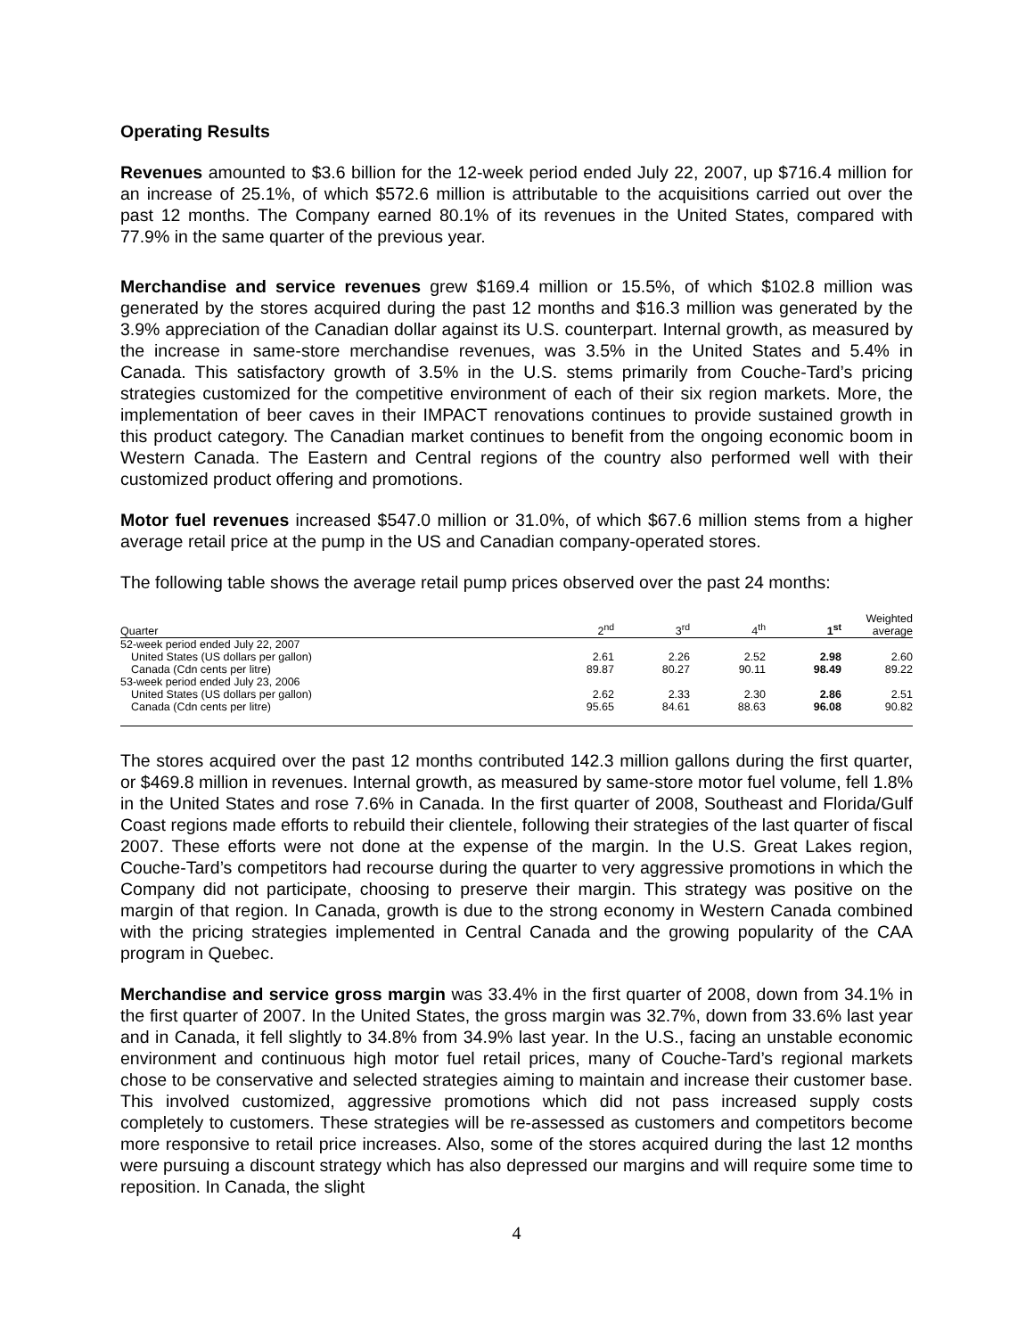Operating Results
Revenues amounted to $3.6 billion for the 12-week period ended July 22, 2007, up $716.4 million for an increase of 25.1%, of which $572.6 million is attributable to the acquisitions carried out over the past 12 months. The Company earned 80.1% of its revenues in the United States, compared with 77.9% in the same quarter of the previous year.
Merchandise and service revenues grew $169.4 million or 15.5%, of which $102.8 million was generated by the stores acquired during the past 12 months and $16.3 million was generated by the 3.9% appreciation of the Canadian dollar against its U.S. counterpart. Internal growth, as measured by the increase in same-store merchandise revenues, was 3.5% in the United States and 5.4% in Canada. This satisfactory growth of 3.5% in the U.S. stems primarily from Couche-Tard’s pricing strategies customized for the competitive environment of each of their six region markets. More, the implementation of beer caves in their IMPACT renovations continues to provide sustained growth in this product category. The Canadian market continues to benefit from the ongoing economic boom in Western Canada. The Eastern and Central regions of the country also performed well with their customized product offering and promotions.
Motor fuel revenues increased $547.0 million or 31.0%, of which $67.6 million stems from a higher average retail price at the pump in the US and Canadian company-operated stores.
The following table shows the average retail pump prices observed over the past 24 months:
| Quarter | 2<sup>nd</sup> | 3<sup>rd</sup> | 4<sup>th</sup> | 1<sup>st</sup> | Weighted average |
| --- | --- | --- | --- | --- | --- |
| 52-week period ended July 22, 2007 | | | | | |
| United States (US dollars per gallon) | 2.61 | 2.26 | 2.52 | 2.98 | 2.60 |
| Canada (Cdn cents per litre) | 89.87 | 80.27 | 90.11 | 98.49 | 89.22 |
| 53-week period ended July 23, 2006 | | | | | |
| United States (US dollars per gallon) | 2.62 | 2.33 | 2.30 | 2.86 | 2.51 |
| Canada (Cdn cents per litre) | 95.65 | 84.61 | 88.63 | 96.08 | 90.82 |
The stores acquired over the past 12 months contributed 142.3 million gallons during the first quarter, or $469.8 million in revenues. Internal growth, as measured by same-store motor fuel volume, fell 1.8% in the United States and rose 7.6% in Canada. In the first quarter of 2008, Southeast and Florida/Gulf Coast regions made efforts to rebuild their clientele, following their strategies of the last quarter of fiscal 2007. These efforts were not done at the expense of the margin. In the U.S. Great Lakes region, Couche-Tard’s competitors had recourse during the quarter to very aggressive promotions in which the Company did not participate, choosing to preserve their margin. This strategy was positive on the margin of that region. In Canada, growth is due to the strong economy in Western Canada combined with the pricing strategies implemented in Central Canada and the growing popularity of the CAA program in Quebec.
Merchandise and service gross margin was 33.4% in the first quarter of 2008, down from 34.1% in the first quarter of 2007. In the United States, the gross margin was 32.7%, down from 33.6% last year and in Canada, it fell slightly to 34.8% from 34.9% last year. In the U.S., facing an unstable economic environment and continuous high motor fuel retail prices, many of Couche-Tard’s regional markets chose to be conservative and selected strategies aiming to maintain and increase their customer base. This involved customized, aggressive promotions which did not pass increased supply costs completely to customers. These strategies will be re-assessed as customers and competitors become more responsive to retail price increases. Also, some of the stores acquired during the last 12 months were pursuing a discount strategy which has also depressed our margins and will require some time to reposition. In Canada, the slight
4